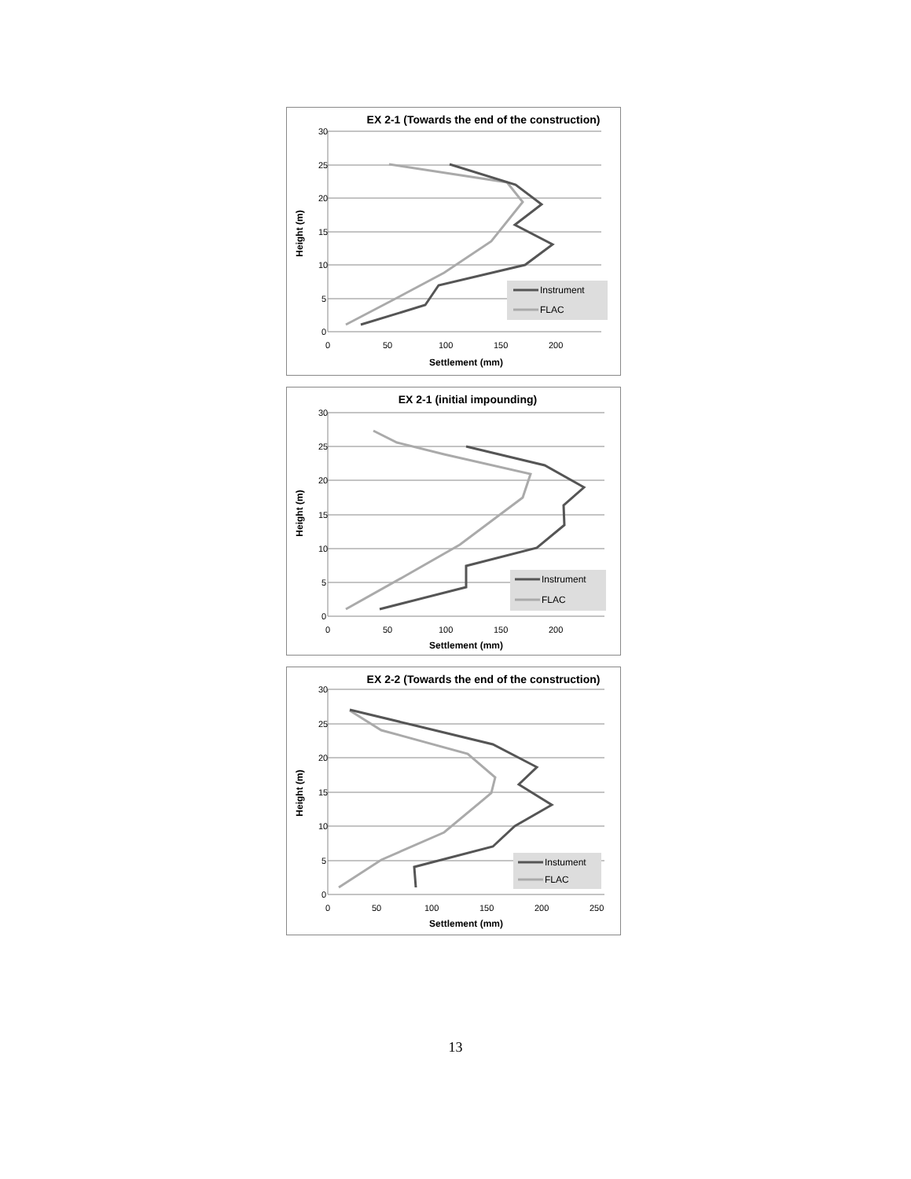EX 2-1 (Towards the end of the construction)
30
25
20
15
10
5
0
0
50
100
150
200
Settlement (mm)
Height (m)
Instrument
FLAC
EX 2-1 (initial impounding)
30
25
20
15
10
5
0
0
50
100
150
200
Settlement (mm)
Height (m)
Instrument
FLAC
EX 2-2 (Towards the end of the construction)
30
25
20
15
10
5
0
0
50
100
150
200
250
Settlement (mm)
Height (m)
Instument
FLAC
13